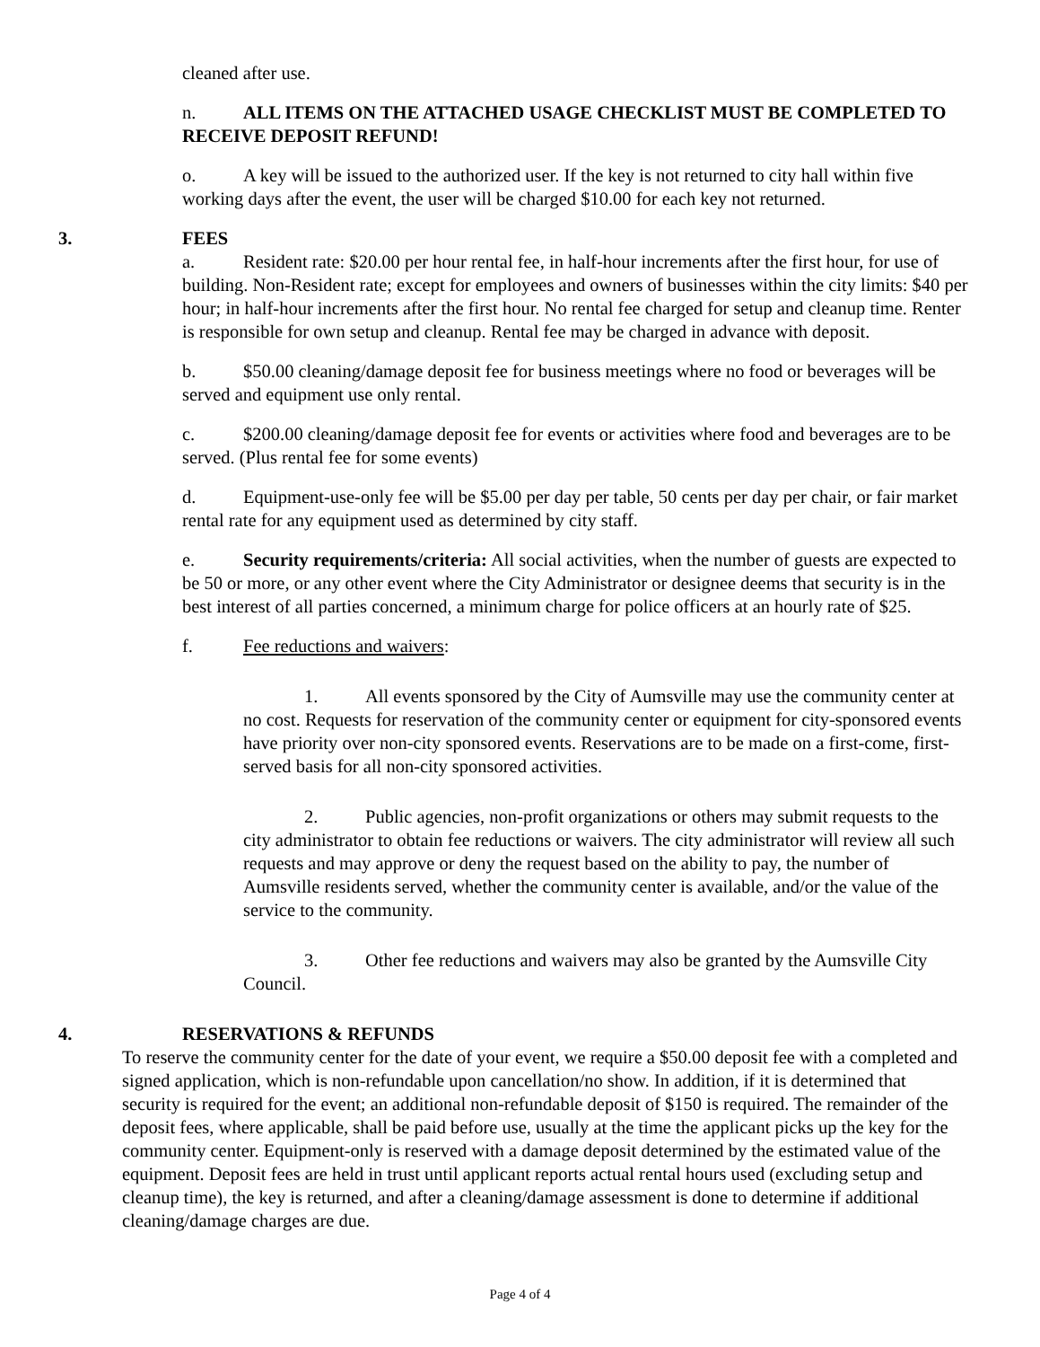cleaned after use.
n. ALL ITEMS ON THE ATTACHED USAGE CHECKLIST MUST BE COMPLETED TO RECEIVE DEPOSIT REFUND!
o. A key will be issued to the authorized user. If the key is not returned to city hall within five working days after the event, the user will be charged $10.00 for each key not returned.
3. FEES
a. Resident rate: $20.00 per hour rental fee, in half-hour increments after the first hour, for use of building. Non-Resident rate; except for employees and owners of businesses within the city limits: $40 per hour; in half-hour increments after the first hour. No rental fee charged for setup and cleanup time. Renter is responsible for own setup and cleanup. Rental fee may be charged in advance with deposit.
b. $50.00 cleaning/damage deposit fee for business meetings where no food or beverages will be served and equipment use only rental.
c. $200.00 cleaning/damage deposit fee for events or activities where food and beverages are to be served. (Plus rental fee for some events)
d. Equipment-use-only fee will be $5.00 per day per table, 50 cents per day per chair, or fair market rental rate for any equipment used as determined by city staff.
e. Security requirements/criteria: All social activities, when the number of guests are expected to be 50 or more, or any other event where the City Administrator or designee deems that security is in the best interest of all parties concerned, a minimum charge for police officers at an hourly rate of $25.
f. Fee reductions and waivers:
1. All events sponsored by the City of Aumsville may use the community center at no cost. Requests for reservation of the community center or equipment for city-sponsored events have priority over non-city sponsored events. Reservations are to be made on a first-come, first-served basis for all non-city sponsored activities.
2. Public agencies, non-profit organizations or others may submit requests to the city administrator to obtain fee reductions or waivers. The city administrator will review all such requests and may approve or deny the request based on the ability to pay, the number of Aumsville residents served, whether the community center is available, and/or the value of the service to the community.
3. Other fee reductions and waivers may also be granted by the Aumsville City Council.
4. RESERVATIONS & REFUNDS
To reserve the community center for the date of your event, we require a $50.00 deposit fee with a completed and signed application, which is non-refundable upon cancellation/no show. In addition, if it is determined that security is required for the event; an additional non-refundable deposit of $150 is required. The remainder of the deposit fees, where applicable, shall be paid before use, usually at the time the applicant picks up the key for the community center. Equipment-only is reserved with a damage deposit determined by the estimated value of the equipment. Deposit fees are held in trust until applicant reports actual rental hours used (excluding setup and cleanup time), the key is returned, and after a cleaning/damage assessment is done to determine if additional cleaning/damage charges are due.
Page 4 of 4